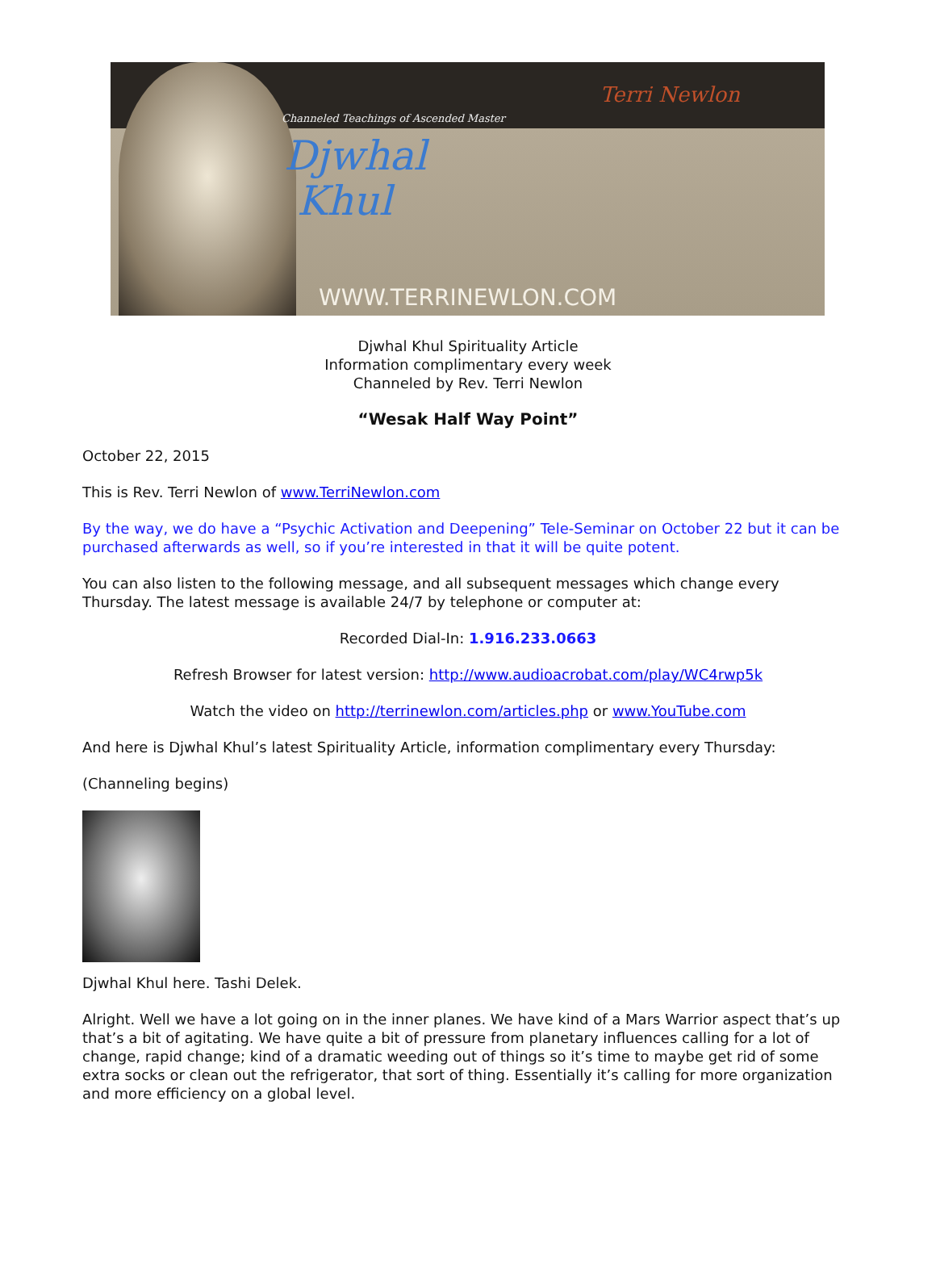Channeled Teachings of Ascended Master
Djwhal
Khul
WWW.TERRINEWLON.COM
Terri Newlon
Djwhal Khul Spirituality Article
Information complimentary every week
Channeled by Rev. Terri Newlon
“Wesak Half Way Point”
October 22, 2015
This is Rev. Terri Newlon of www.TerriNewlon.com
By the way, we do have a “Psychic Activation and Deepening” Tele-Seminar on October 22 but it can be purchased afterwards as well, so if you’re interested in that it will be quite potent.
You can also listen to the following message, and all subsequent messages which change every Thursday. The latest message is available 24/7 by telephone or computer at:
Recorded Dial-In: 1.916.233.0663
Refresh Browser for latest version: http://www.audioacrobat.com/play/WC4rwp5k
Watch the video on http://terrinewlon.com/articles.php or www.YouTube.com
And here is Djwhal Khul’s latest Spirituality Article, information complimentary every Thursday:
(Channeling begins)
Djwhal Khul here. Tashi Delek.
Alright. Well we have a lot going on in the inner planes. We have kind of a Mars Warrior aspect that’s up that’s a bit of agitating. We have quite a bit of pressure from planetary influences calling for a lot of change, rapid change; kind of a dramatic weeding out of things so it’s time to maybe get rid of some extra socks or clean out the refrigerator, that sort of thing. Essentially it’s calling for more organization and more efficiency on a global level.